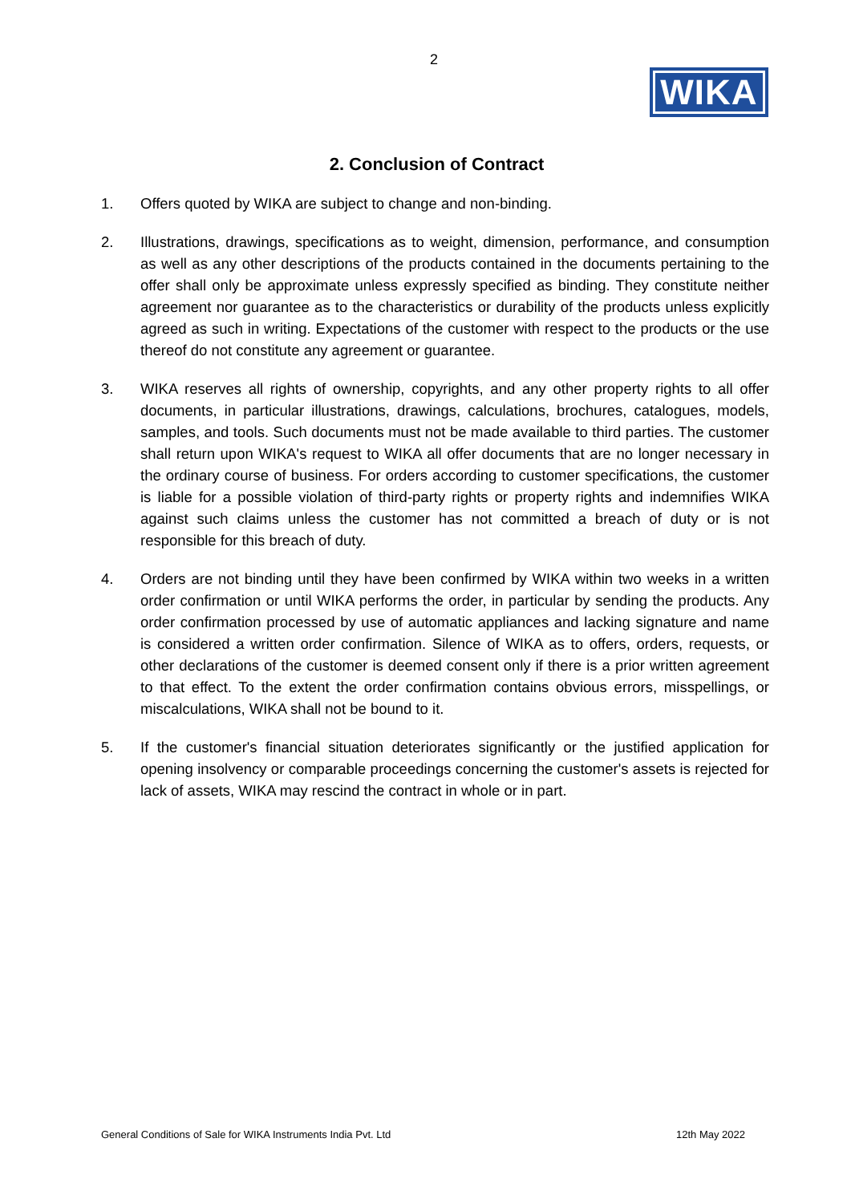2
WIKA
2. Conclusion of Contract
1. Offers quoted by WIKA are subject to change and non-binding.
2. Illustrations, drawings, specifications as to weight, dimension, performance, and consumption as well as any other descriptions of the products contained in the documents pertaining to the offer shall only be approximate unless expressly specified as binding. They constitute neither agreement nor guarantee as to the characteristics or durability of the products unless explicitly agreed as such in writing. Expectations of the customer with respect to the products or the use thereof do not constitute any agreement or guarantee.
3. WIKA reserves all rights of ownership, copyrights, and any other property rights to all offer documents, in particular illustrations, drawings, calculations, brochures, catalogues, models, samples, and tools. Such documents must not be made available to third parties. The customer shall return upon WIKA's request to WIKA all offer documents that are no longer necessary in the ordinary course of business. For orders according to customer specifications, the customer is liable for a possible violation of third-party rights or property rights and indemnifies WIKA against such claims unless the customer has not committed a breach of duty or is not responsible for this breach of duty.
4. Orders are not binding until they have been confirmed by WIKA within two weeks in a written order confirmation or until WIKA performs the order, in particular by sending the products. Any order confirmation processed by use of automatic appliances and lacking signature and name is considered a written order confirmation. Silence of WIKA as to offers, orders, requests, or other declarations of the customer is deemed consent only if there is a prior written agreement to that effect. To the extent the order confirmation contains obvious errors, misspellings, or miscalculations, WIKA shall not be bound to it.
5. If the customer's financial situation deteriorates significantly or the justified application for opening insolvency or comparable proceedings concerning the customer's assets is rejected for lack of assets, WIKA may rescind the contract in whole or in part.
General Conditions of Sale for WIKA Instruments India Pvt. Ltd 12th May 2022